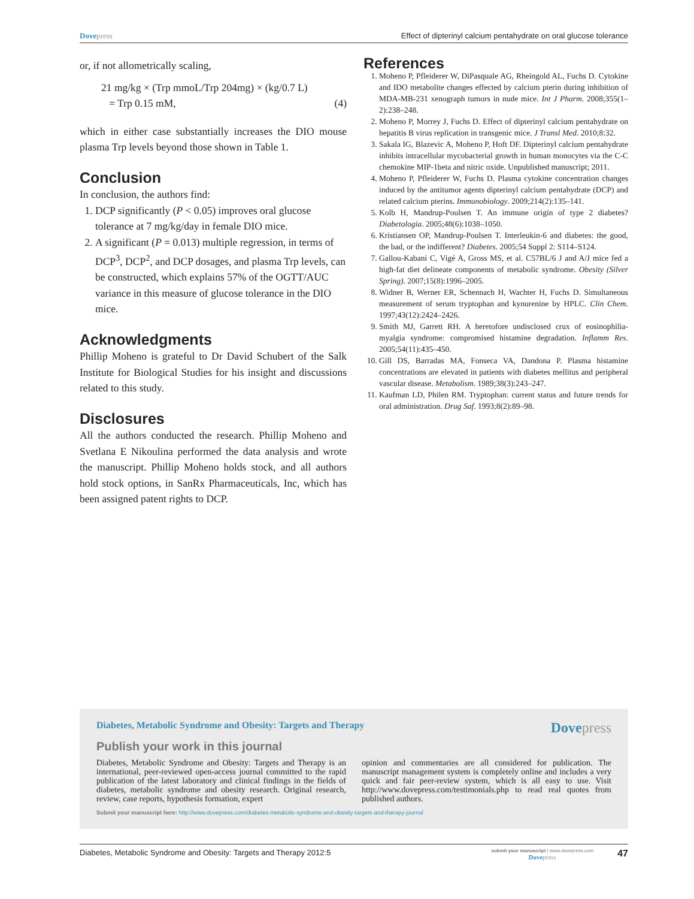Dovepress Effect of dipterinyl calcium pentahydrate on oral glucose tolerance
or, if not allometrically scaling,
21 mg/kg × (Trp mmoL/Trp 204mg) × (kg/0.7 L)
= Trp 0.15 mM, (4)
which in either case substantially increases the DIO mouse plasma Trp levels beyond those shown in Table 1.
Conclusion
In conclusion, the authors find:
1. DCP significantly (P < 0.05) improves oral glucose tolerance at 7 mg/kg/day in female DIO mice.
2. A significant (P = 0.013) multiple regression, in terms of DCP<sup>3</sup>, DCP<sup>2</sup>, and DCP dosages, and plasma Trp levels, can be constructed, which explains 57% of the OGTT/AUC variance in this measure of glucose tolerance in the DIO mice.
Acknowledgments
Phillip Moheno is grateful to Dr David Schubert of the Salk Institute for Biological Studies for his insight and discussions related to this study.
Disclosures
All the authors conducted the research. Phillip Moheno and Svetlana E Nikoulina performed the data analysis and wrote the manuscript. Phillip Moheno holds stock, and all authors hold stock options, in SanRx Pharmaceuticals, Inc, which has been assigned patent rights to DCP.
References
1. Moheno P, Pfleiderer W, DiPasquale AG, Rheingold AL, Fuchs D. Cytokine and IDO metabolite changes effected by calcium pterin during inhibition of MDA-MB-231 xenograph tumors in nude mice. Int J Pharm. 2008;355(1–2):238–248.
2. Moheno P, Morrey J, Fuchs D. Effect of dipterinyl calcium pentahydrate on hepatitis B virus replication in transgenic mice. J Transl Med. 2010;8:32.
3. Sakala IG, Blazevic A, Moheno P, Hoft DF. Dipterinyl calcium pentahydrate inhibits intracellular mycobacterial growth in human monocytes via the C-C chemokine MIP-1beta and nitric oxide. Unpublished manuscript; 2011.
4. Moheno P, Pfleiderer W, Fuchs D. Plasma cytokine concentration changes induced by the antitumor agents dipterinyl calcium pentahydrate (DCP) and related calcium pterins. Immunobiology. 2009;214(2):135–141.
5. Kolb H, Mandrup-Poulsen T. An immune origin of type 2 diabetes? Diabetologia. 2005;48(6):1038–1050.
6. Kristiansen OP, Mandrup-Poulsen T. Interleukin-6 and diabetes: the good, the bad, or the indifferent? Diabetes. 2005;54 Suppl 2: S114–S124.
7. Gallou-Kabani C, Vigé A, Gross MS, et al. C57BL/6 J and A/J mice fed a high-fat diet delineate components of metabolic syndrome. Obesity (Silver Spring). 2007;15(8):1996–2005.
8. Widner B, Werner ER, Schennach H, Wachter H, Fuchs D. Simultaneous measurement of serum tryptophan and kynurenine by HPLC. Clin Chem. 1997;43(12):2424–2426.
9. Smith MJ, Garrett RH. A heretofore undisclosed crux of eosinophilia-myalgia syndrome: compromised histamine degradation. Inflamm Res. 2005;54(11):435–450.
10. Gill DS, Barradas MA, Fonseca VA, Dandona P. Plasma histamine concentrations are elevated in patients with diabetes mellitus and peripheral vascular disease. Metabolism. 1989;38(3):243–247.
11. Kaufman LD, Philen RM. Tryptophan: current status and future trends for oral administration. Drug Saf. 1993;8(2):89–98.
Diabetes, Metabolic Syndrome and Obesity: Targets and Therapy
Dovepress
Publish your work in this journal
Diabetes, Metabolic Syndrome and Obesity: Targets and Therapy is an international, peer-reviewed open-access journal committed to the rapid publication of the latest laboratory and clinical findings in the fields of diabetes, metabolic syndrome and obesity research. Original research, review, case reports, hypothesis formation, expert
opinion and commentaries are all considered for publication. The manuscript management system is completely online and includes a very quick and fair peer-review system, which is all easy to use. Visit http://www.dovepress.com/testimonials.php to read real quotes from published authors.
Submit your manuscript here: http://www.dovepress.com/diabetes-metabolic-syndrome-and-obesity-targets-and-therapy-journal
Diabetes, Metabolic Syndrome and Obesity: Targets and Therapy 2012:5 submit your manuscript | www.dovepress.com
Dovepress 47